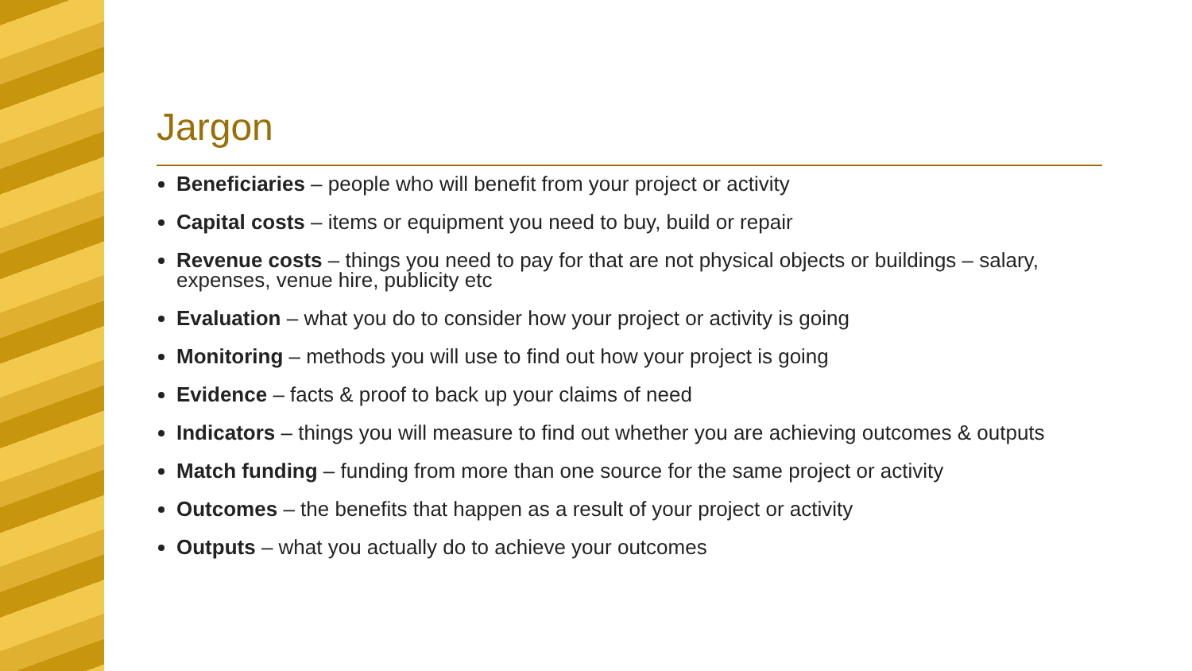Jargon
Beneficiaries – people who will benefit from your project or activity
Capital costs – items or equipment you need to buy, build or repair
Revenue costs – things you need to pay for that are not physical objects or buildings – salary, expenses, venue hire, publicity etc
Evaluation – what you do to consider how your project or activity is going
Monitoring – methods you will use to find out how your project is going
Evidence – facts & proof to back up your claims of need
Indicators – things you will measure to find out whether you are achieving outcomes & outputs
Match funding – funding from more than one source for the same project or activity
Outcomes – the benefits that happen as a result of your project or activity
Outputs – what you actually do to achieve your outcomes